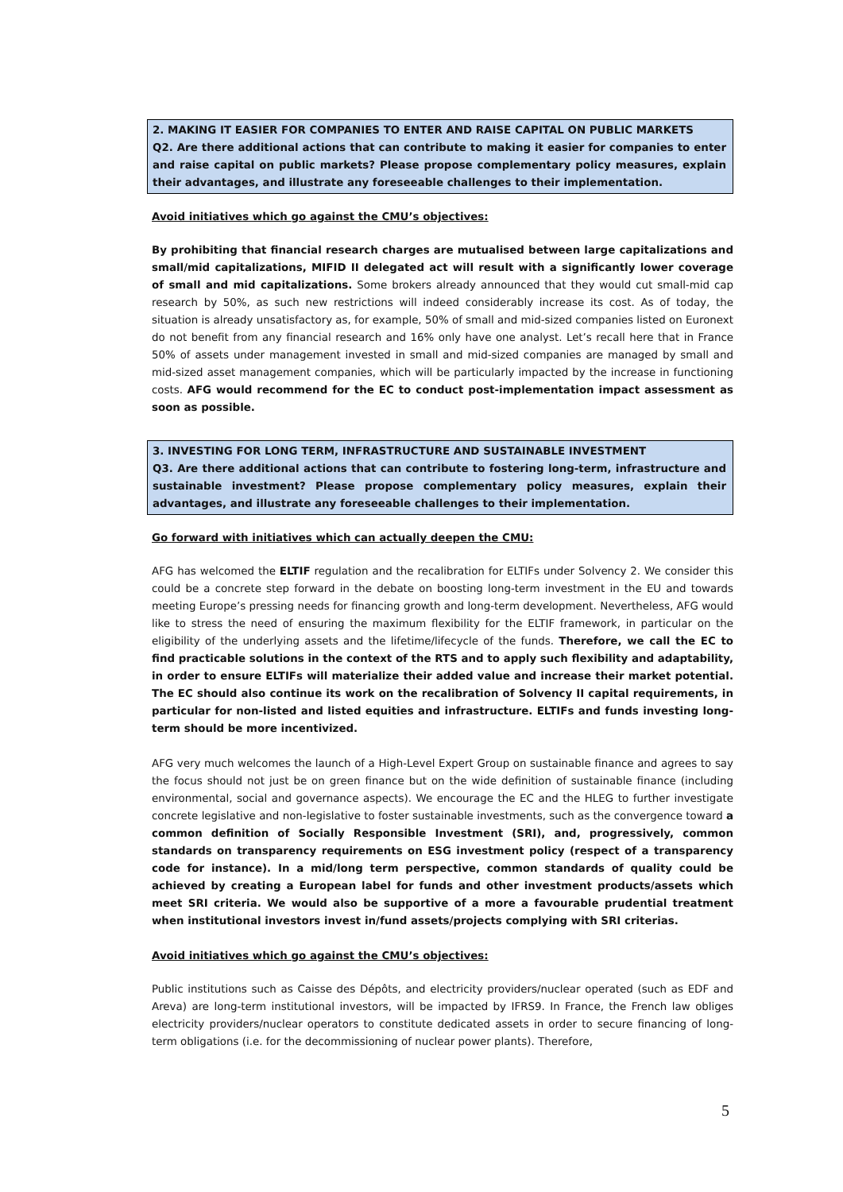2. MAKING IT EASIER FOR COMPANIES TO ENTER AND RAISE CAPITAL ON PUBLIC MARKETS
Q2. Are there additional actions that can contribute to making it easier for companies to enter and raise capital on public markets? Please propose complementary policy measures, explain their advantages, and illustrate any foreseeable challenges to their implementation.
Avoid initiatives which go against the CMU’s objectives:
By prohibiting that financial research charges are mutualised between large capitalizations and small/mid capitalizations, MIFID II delegated act will result with a significantly lower coverage of small and mid capitalizations. Some brokers already announced that they would cut small-mid cap research by 50%, as such new restrictions will indeed considerably increase its cost. As of today, the situation is already unsatisfactory as, for example, 50% of small and mid-sized companies listed on Euronext do not benefit from any financial research and 16% only have one analyst. Let’s recall here that in France 50% of assets under management invested in small and mid-sized companies are managed by small and mid-sized asset management companies, which will be particularly impacted by the increase in functioning costs. AFG would recommend for the EC to conduct post-implementation impact assessment as soon as possible.
3. INVESTING FOR LONG TERM, INFRASTRUCTURE AND SUSTAINABLE INVESTMENT
Q3. Are there additional actions that can contribute to fostering long-term, infrastructure and sustainable investment? Please propose complementary policy measures, explain their advantages, and illustrate any foreseeable challenges to their implementation.
Go forward with initiatives which can actually deepen the CMU:
AFG has welcomed the ELTIF regulation and the recalibration for ELTIFs under Solvency 2. We consider this could be a concrete step forward in the debate on boosting long-term investment in the EU and towards meeting Europe’s pressing needs for financing growth and long-term development. Nevertheless, AFG would like to stress the need of ensuring the maximum flexibility for the ELTIF framework, in particular on the eligibility of the underlying assets and the lifetime/lifecycle of the funds. Therefore, we call the EC to find practicable solutions in the context of the RTS and to apply such flexibility and adaptability, in order to ensure ELTIFs will materialize their added value and increase their market potential. The EC should also continue its work on the recalibration of Solvency II capital requirements, in particular for non-listed and listed equities and infrastructure. ELTIFs and funds investing long-term should be more incentivized.
AFG very much welcomes the launch of a High-Level Expert Group on sustainable finance and agrees to say the focus should not just be on green finance but on the wide definition of sustainable finance (including environmental, social and governance aspects). We encourage the EC and the HLEG to further investigate concrete legislative and non-legislative to foster sustainable investments, such as the convergence toward a common definition of Socially Responsible Investment (SRI), and, progressively, common standards on transparency requirements on ESG investment policy (respect of a transparency code for instance). In a mid/long term perspective, common standards of quality could be achieved by creating a European label for funds and other investment products/assets which meet SRI criteria. We would also be supportive of a more a favourable prudential treatment when institutional investors invest in/fund assets/projects complying with SRI criterias.
Avoid initiatives which go against the CMU’s objectives:
Public institutions such as Caisse des Dépôts, and electricity providers/nuclear operated (such as EDF and Areva) are long-term institutional investors, will be impacted by IFRS9. In France, the French law obliges electricity providers/nuclear operators to constitute dedicated assets in order to secure financing of long-term obligations (i.e. for the decommissioning of nuclear power plants). Therefore,
5